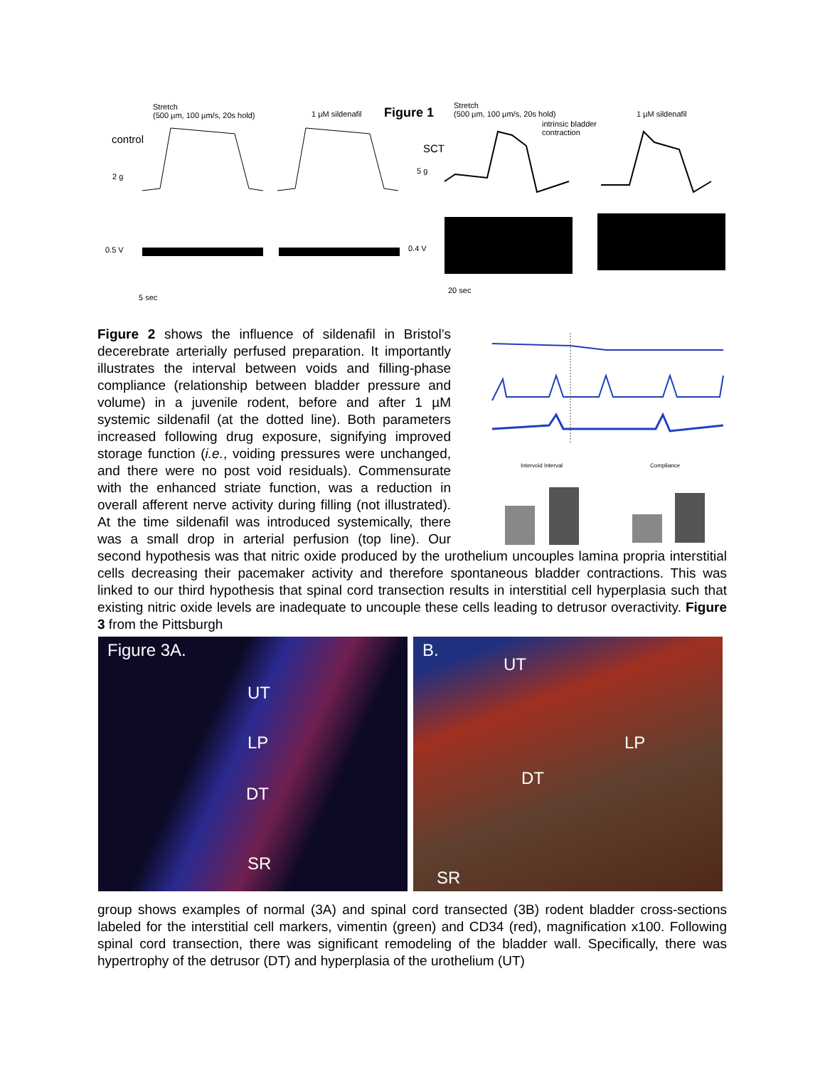Stretch
(500 µm, 100 µm/s, 20s hold) 1 µM sildenafil Figure 1 Stretch
(500 µm, 100 µm/s, 20s hold)
intrinsic bladder
contraction
1 µM sildenafil
control
SCT
2 g
5 g
0.5 V 0.4 V
5 sec
20 sec
Intervoid Interval Compliance
Figure 2 shows the influence of sildenafil in Bristol’s decerebrate arterially perfused preparation. It importantly illustrates the interval between voids and filling-phase compliance (relationship between bladder pressure and volume) in a juvenile rodent, before and after 1 µM systemic sildenafil (at the dotted line). Both parameters increased following drug exposure, signifying improved storage function (i.e., voiding pressures were unchanged, and there were no post void residuals). Commensurate with the enhanced striate function, was a reduction in overall afferent nerve activity during filling (not illustrated). At the time sildenafil was introduced systemically, there was a small drop in arterial perfusion (top line). Our second hypothesis was that nitric oxide produced by the urothelium uncouples lamina propria interstitial cells decreasing their pacemaker activity and therefore spontaneous bladder contractions. This was linked to our third hypothesis that spinal cord transection results in interstitial cell hyperplasia such that existing nitric oxide levels are inadequate to uncouple these cells leading to detrusor overactivity. Figure 3 from the Pittsburgh
Figure 3A.
UT
LP
DT
SR
B.
UT
LP
DT
SR
group shows examples of normal (3A) and spinal cord transected (3B) rodent bladder cross-sections labeled for the interstitial cell markers, vimentin (green) and CD34 (red), magnification x100. Following spinal cord transection, there was significant remodeling of the bladder wall. Specifically, there was hypertrophy of the detrusor (DT) and hyperplasia of the urothelium (UT)